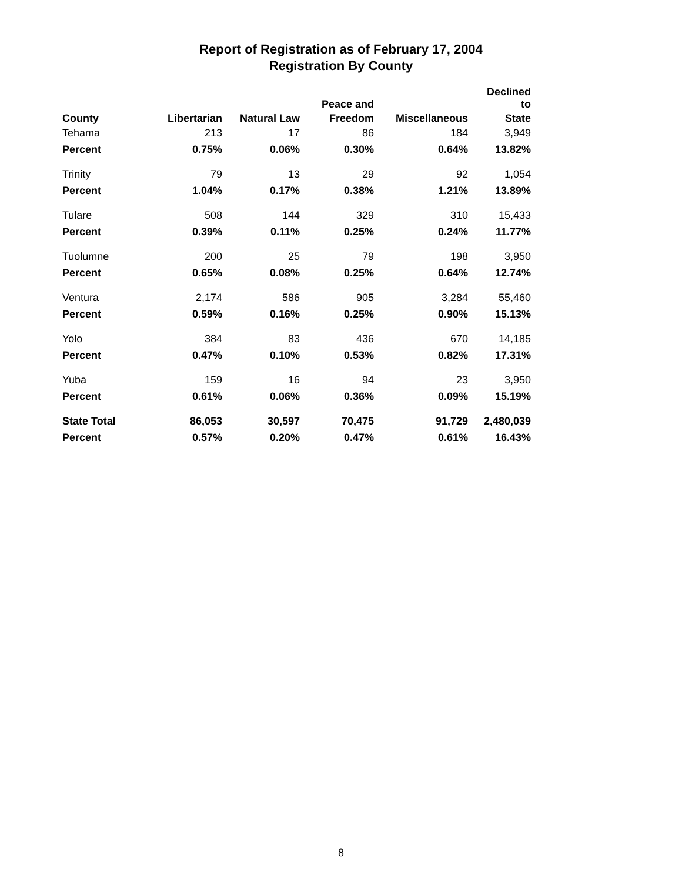Report of Registration as of February 17, 2004
Registration By County
| | | | Peace and | | Declined to |
| --- | --- | --- | --- | --- | --- |
| County | Libertarian | Natural Law | Freedom | Miscellaneous | State |
| Tehama | 213 | 17 | 86 | 184 | 3,949 |
| Percent | 0.75% | 0.06% | 0.30% | 0.64% | 13.82% |
| Trinity | 79 | 13 | 29 | 92 | 1,054 |
| Percent | 1.04% | 0.17% | 0.38% | 1.21% | 13.89% |
| Tulare | 508 | 144 | 329 | 310 | 15,433 |
| Percent | 0.39% | 0.11% | 0.25% | 0.24% | 11.77% |
| Tuolumne | 200 | 25 | 79 | 198 | 3,950 |
| Percent | 0.65% | 0.08% | 0.25% | 0.64% | 12.74% |
| Ventura | 2,174 | 586 | 905 | 3,284 | 55,460 |
| Percent | 0.59% | 0.16% | 0.25% | 0.90% | 15.13% |
| Yolo | 384 | 83 | 436 | 670 | 14,185 |
| Percent | 0.47% | 0.10% | 0.53% | 0.82% | 17.31% |
| Yuba | 159 | 16 | 94 | 23 | 3,950 |
| Percent | 0.61% | 0.06% | 0.36% | 0.09% | 15.19% |
| State Total | 86,053 | 30,597 | 70,475 | 91,729 | 2,480,039 |
| Percent | 0.57% | 0.20% | 0.47% | 0.61% | 16.43% |
8